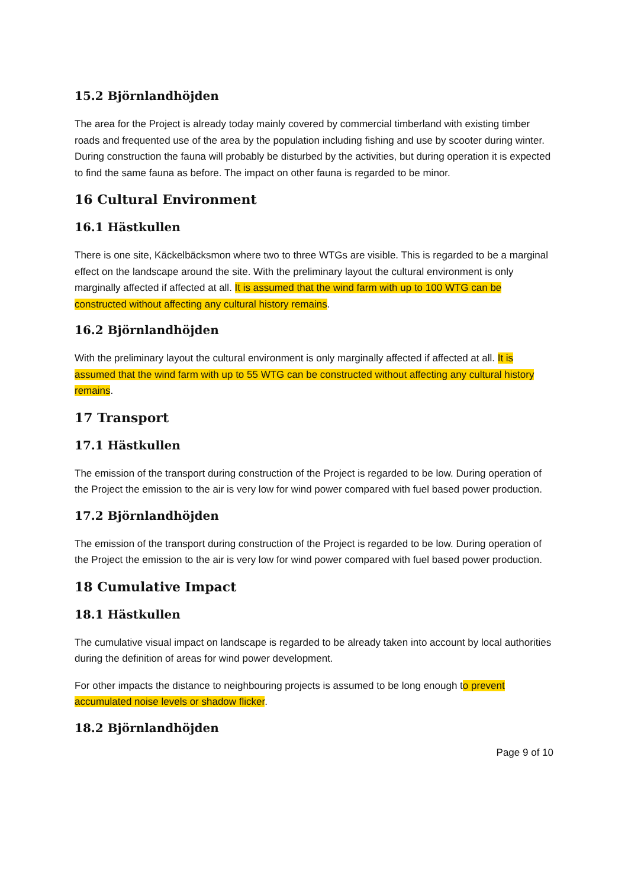15.2 Björnlandhöjden
The area for the Project is already today mainly covered by commercial timberland with existing timber roads and frequented use of the area by the population including fishing and use by scooter during winter. During construction the fauna will probably be disturbed by the activities, but during operation it is expected to find the same fauna as before. The impact on other fauna is regarded to be minor.
16 Cultural Environment
16.1 Hästkullen
There is one site, Käckelbäcksmon where two to three WTGs are visible. This is regarded to be a marginal effect on the landscape around the site. With the preliminary layout the cultural environment is only marginally affected if affected at all. It is assumed that the wind farm with up to 100 WTG can be constructed without affecting any cultural history remains.
16.2 Björnlandhöjden
With the preliminary layout the cultural environment is only marginally affected if affected at all. It is assumed that the wind farm with up to 55 WTG can be constructed without affecting any cultural history remains.
17 Transport
17.1 Hästkullen
The emission of the transport during construction of the Project is regarded to be low. During operation of the Project the emission to the air is very low for wind power compared with fuel based power production.
17.2 Björnlandhöjden
The emission of the transport during construction of the Project is regarded to be low. During operation of the Project the emission to the air is very low for wind power compared with fuel based power production.
18 Cumulative Impact
18.1 Hästkullen
The cumulative visual impact on landscape is regarded to be already taken into account by local authorities during the definition of areas for wind power development.
For other impacts the distance to neighbouring projects is assumed to be long enough to prevent accumulated noise levels or shadow flicker.
18.2 Björnlandhöjden
Page 9 of 10